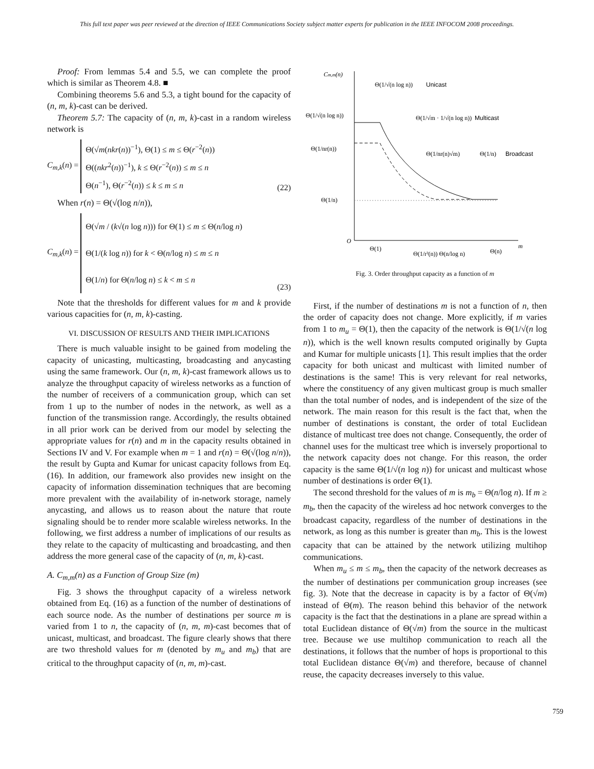This full text paper was peer reviewed at the direction of IEEE Communications Society subject matter experts for publication in the IEEE INFOCOM 2008 proceedings.
Proof: From lemmas 5.4 and 5.5, we can complete the proof which is similar as Theorem 4.8. ■
Combining theorems 5.6 and 5.3, a tight bound for the capacity of (n, m, k)-cast can be derived.
Theorem 5.7: The capacity of (n, m, k)-cast in a random wireless network is
C<sub>m,k</sub>(n) =
Θ(√m(nkr(n))<sup>−1</sup>), Θ(1) ≤ m ≤ Θ(r<sup>−2</sup>(n))
Θ((nkr<sup>2</sup>(n))<sup>−1</sup>), k ≤ Θ(r<sup>−2</sup>(n)) ≤ m ≤ n
Θ(n<sup>−1</sup>), Θ(r<sup>−2</sup>(n)) ≤ k ≤ m ≤ n
(22)
When r(n) = Θ(√(log n/n)),
C<sub>m,k</sub>(n) =
Θ(√m / (k√(n log n))) for Θ(1) ≤ m ≤ Θ(n/log n)
Θ(1/(k log n)) for k < Θ(n/log n) ≤ m ≤ n
Θ(1/n) for Θ(n/log n) ≤ k < m ≤ n
(23)
Note that the thresholds for different values for m and k provide various capacities for (n, m, k)-casting.
VI. DISCUSSION OF RESULTS AND THEIR IMPLICATIONS
There is much valuable insight to be gained from modeling the capacity of unicasting, multicasting, broadcasting and anycasting using the same framework. Our (n, m, k)-cast framework allows us to analyze the throughput capacity of wireless networks as a function of the number of receivers of a communication group, which can set from 1 up to the number of nodes in the network, as well as a function of the transmission range. Accordingly, the results obtained in all prior work can be derived from our model by selecting the appropriate values for r(n) and m in the capacity results obtained in Sections IV and V. For example when m = 1 and r(n) = Θ(√(log n/n)), the result by Gupta and Kumar for unicast capacity follows from Eq. (16). In addition, our framework also provides new insight on the capacity of information dissemination techniques that are becoming more prevalent with the availability of in-network storage, namely anycasting, and allows us to reason about the nature that route signaling should be to render more scalable wireless networks. In the following, we first address a number of implications of our results as they relate to the capacity of multicasting and broadcasting, and then address the more general case of the capacity of (n, m, k)-cast.
A. C<sub>m,m</sub>(n) as a Function of Group Size (m)
Fig. 3 shows the throughput capacity of a wireless network obtained from Eq. (16) as a function of the number of destinations of each source node. As the number of destinations per source m is varied from 1 to n, the capacity of (n, m, m)-cast becomes that of unicast, multicast, and broadcast. The figure clearly shows that there are two threshold values for m (denoted by m<sub>u</sub> and m<sub>b</sub>) that are critical to the throughput capacity of (n, m, m)-cast.
Cm,m(n)
Θ(1/√(n log n))
Unicast
Θ(1/√(n log n))
Θ(1/√m · 1/√(n log n))
Multicast
Θ(1/nr(n))
Θ(1/nr(n)√m)
Θ(1/n)
Broadcast
Θ(1/n)
O
m
Θ(1)
Θ(1/r²(n)) Θ(n/log n)
Θ(n)
Fig. 3. Order throughput capacity as a function of m
First, if the number of destinations m is not a function of n, then the order of capacity does not change. More explicitly, if m varies from 1 to m<sub>u</sub> = Θ(1), then the capacity of the network is Θ(1/√(n log n)), which is the well known results computed originally by Gupta and Kumar for multiple unicasts [1]. This result implies that the order capacity for both unicast and multicast with limited number of destinations is the same! This is very relevant for real networks, where the constituency of any given multicast group is much smaller than the total number of nodes, and is independent of the size of the network. The main reason for this result is the fact that, when the number of destinations is constant, the order of total Euclidean distance of multicast tree does not change. Consequently, the order of channel uses for the multicast tree which is inversely proportional to the network capacity does not change. For this reason, the order capacity is the same Θ(1/√(n log n)) for unicast and multicast whose number of destinations is order Θ(1).
The second threshold for the values of m is m<sub>b</sub> = Θ(n/log n). If m ≥ m<sub>b</sub>, then the capacity of the wireless ad hoc network converges to the broadcast capacity, regardless of the number of destinations in the network, as long as this number is greater than m<sub>b</sub>. This is the lowest capacity that can be attained by the network utilizing multihop communications.
When m<sub>u</sub> ≤ m ≤ m<sub>b</sub>, then the capacity of the network decreases as the number of destinations per communication group increases (see fig. 3). Note that the decrease in capacity is by a factor of Θ(√m) instead of Θ(m). The reason behind this behavior of the network capacity is the fact that the destinations in a plane are spread within a total Euclidean distance of Θ(√m) from the source in the multicast tree. Because we use multihop communication to reach all the destinations, it follows that the number of hops is proportional to this total Euclidean distance Θ(√m) and therefore, because of channel reuse, the capacity decreases inversely to this value.
759